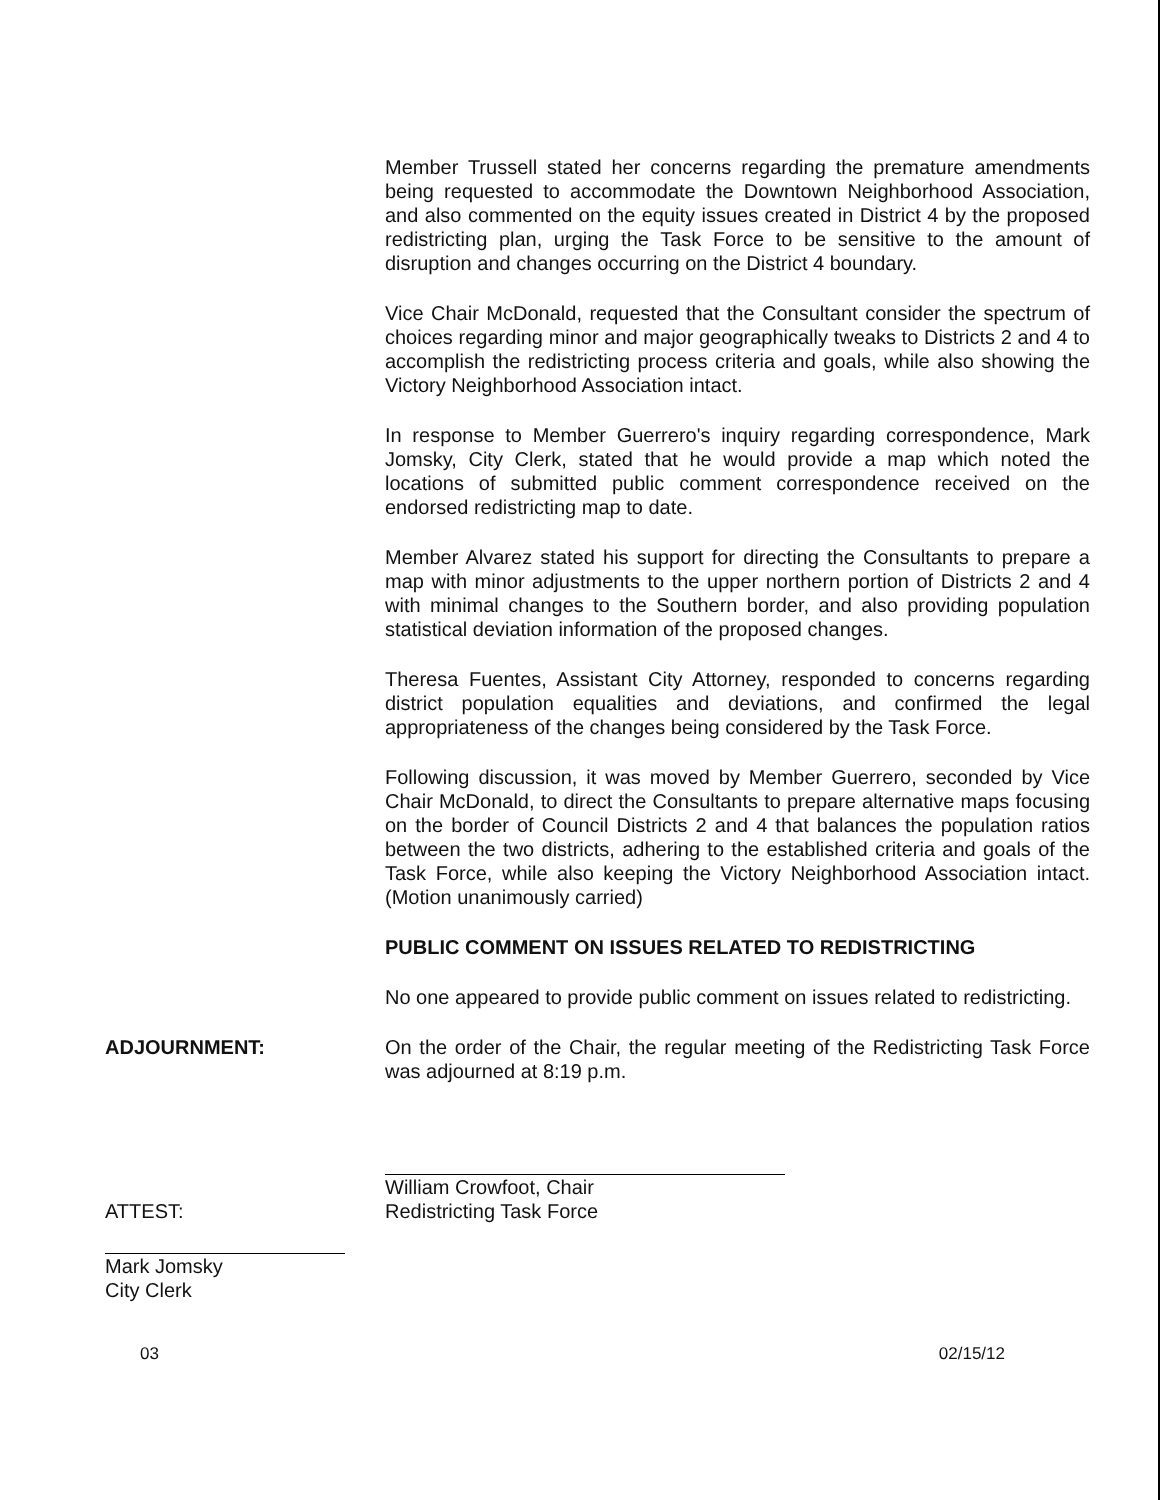Member Trussell stated her concerns regarding the premature amendments being requested to accommodate the Downtown Neighborhood Association, and also commented on the equity issues created in District 4 by the proposed redistricting plan, urging the Task Force to be sensitive to the amount of disruption and changes occurring on the District 4 boundary.
Vice Chair McDonald, requested that the Consultant consider the spectrum of choices regarding minor and major geographically tweaks to Districts 2 and 4 to accomplish the redistricting process criteria and goals, while also showing the Victory Neighborhood Association intact.
In response to Member Guerrero's inquiry regarding correspondence, Mark Jomsky, City Clerk, stated that he would provide a map which noted the locations of submitted public comment correspondence received on the endorsed redistricting map to date.
Member Alvarez stated his support for directing the Consultants to prepare a map with minor adjustments to the upper northern portion of Districts 2 and 4 with minimal changes to the Southern border, and also providing population statistical deviation information of the proposed changes.
Theresa Fuentes, Assistant City Attorney, responded to concerns regarding district population equalities and deviations, and confirmed the legal appropriateness of the changes being considered by the Task Force.
Following discussion, it was moved by Member Guerrero, seconded by Vice Chair McDonald, to direct the Consultants to prepare alternative maps focusing on the border of Council Districts 2 and 4 that balances the population ratios between the two districts, adhering to the established criteria and goals of the Task Force, while also keeping the Victory Neighborhood Association intact. (Motion unanimously carried)
PUBLIC COMMENT ON ISSUES RELATED TO REDISTRICTING
No one appeared to provide public comment on issues related to redistricting.
ADJOURNMENT: On the order of the Chair, the regular meeting of the Redistricting Task Force was adjourned at 8:19 p.m.
ATTEST:
Mark Jomsky
City Clerk
William Crowfoot, Chair
Redistricting Task Force
03 02/15/12